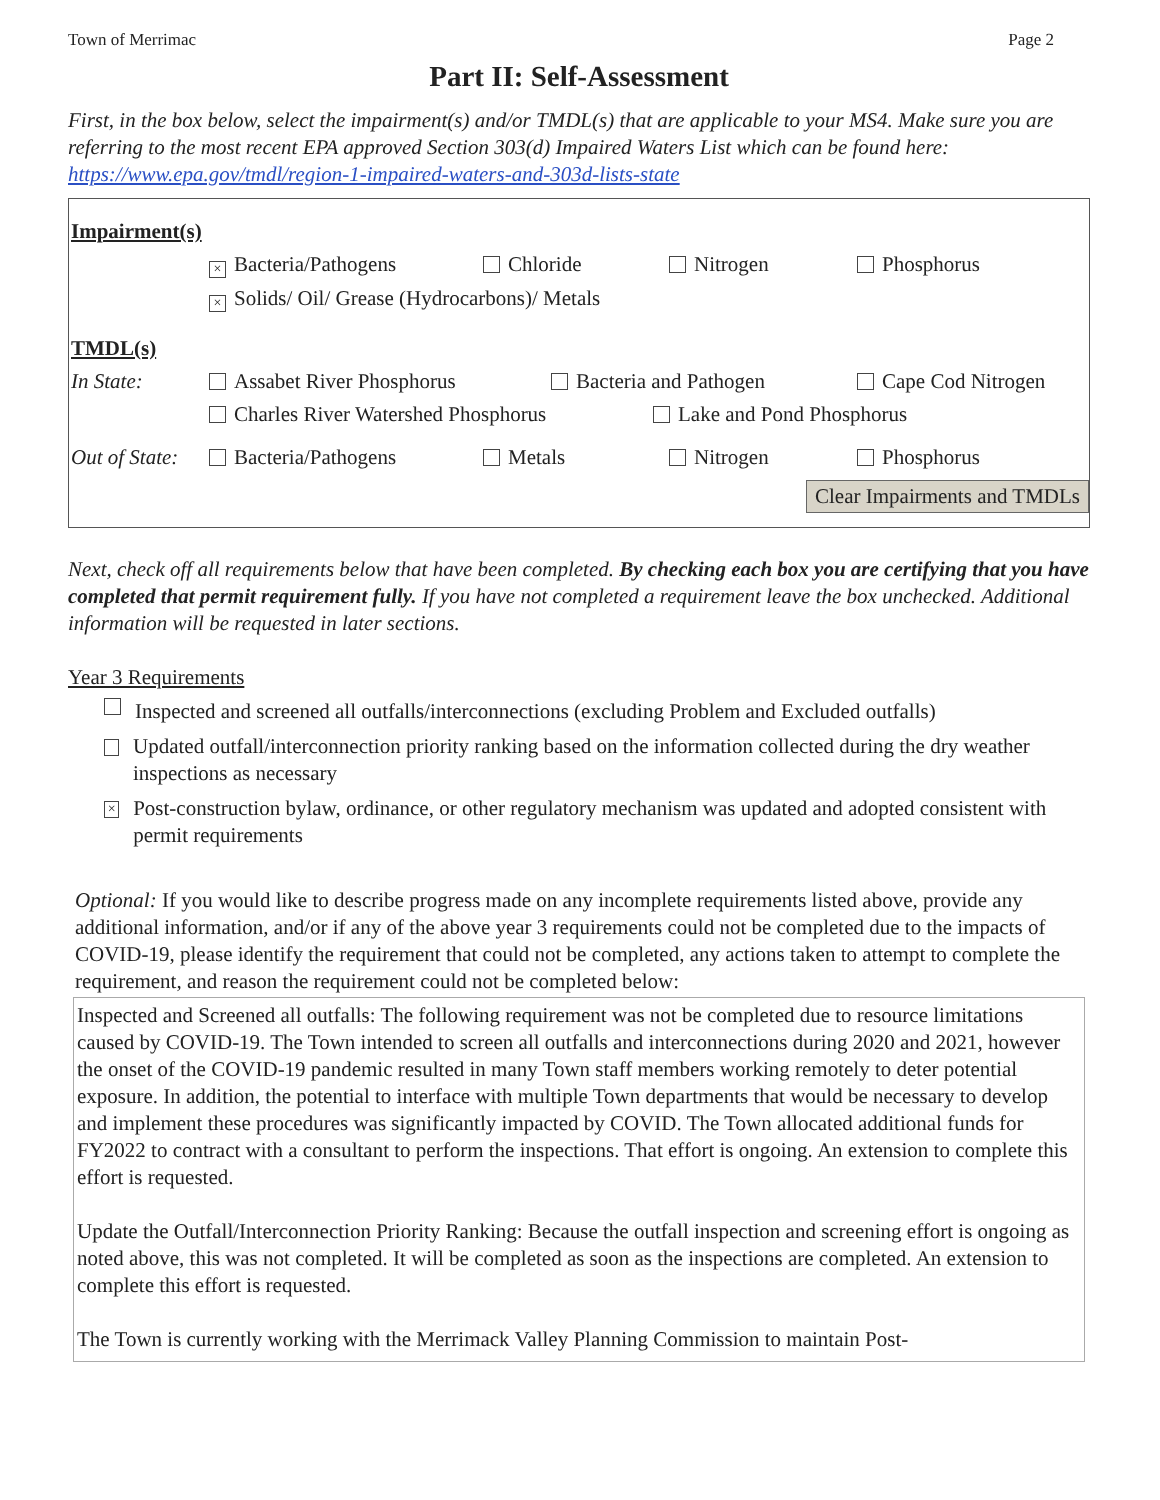Town of Merrimac Page 2
Part II: Self-Assessment
First, in the box below, select the impairment(s) and/or TMDL(s) that are applicable to your MS4. Make sure you are referring to the most recent EPA approved Section 303(d) Impaired Waters List which can be found here: https://www.epa.gov/tmdl/region-1-impaired-waters-and-303d-lists-state
Impairment(s)
× Bacteria/Pathogens Chloride Nitrogen Phosphorus
× Solids/ Oil/ Grease (Hydrocarbons)/ Metals
TMDL(s)
In State: Assabet River Phosphorus Bacteria and Pathogen Cape Cod Nitrogen
Charles River Watershed Phosphorus Lake and Pond Phosphorus
Out of State: Bacteria/Pathogens Metals Nitrogen Phosphorus
Clear Impairments and TMDLs
Next, check off all requirements below that have been completed. By checking each box you are certifying that you have completed that permit requirement fully. If you have not completed a requirement leave the box unchecked. Additional information will be requested in later sections.
Year 3 Requirements
Inspected and screened all outfalls/interconnections (excluding Problem and Excluded outfalls)
Updated outfall/interconnection priority ranking based on the information collected during the dry weather inspections as necessary
× Post-construction bylaw, ordinance, or other regulatory mechanism was updated and adopted consistent with permit requirements
Optional: If you would like to describe progress made on any incomplete requirements listed above, provide any additional information, and/or if any of the above year 3 requirements could not be completed due to the impacts of COVID-19, please identify the requirement that could not be completed, any actions taken to attempt to complete the requirement, and reason the requirement could not be completed below:
Inspected and Screened all outfalls: The following requirement was not be completed due to resource limitations caused by COVID-19. The Town intended to screen all outfalls and interconnections during 2020 and 2021, however the onset of the COVID-19 pandemic resulted in many Town staff members working remotely to deter potential exposure. In addition, the potential to interface with multiple Town departments that would be necessary to develop and implement these procedures was significantly impacted by COVID. The Town allocated additional funds for FY2022 to contract with a consultant to perform the inspections. That effort is ongoing. An extension to complete this effort is requested.
Update the Outfall/Interconnection Priority Ranking: Because the outfall inspection and screening effort is ongoing as noted above, this was not completed. It will be completed as soon as the inspections are completed. An extension to complete this effort is requested.
The Town is currently working with the Merrimack Valley Planning Commission to maintain Post-